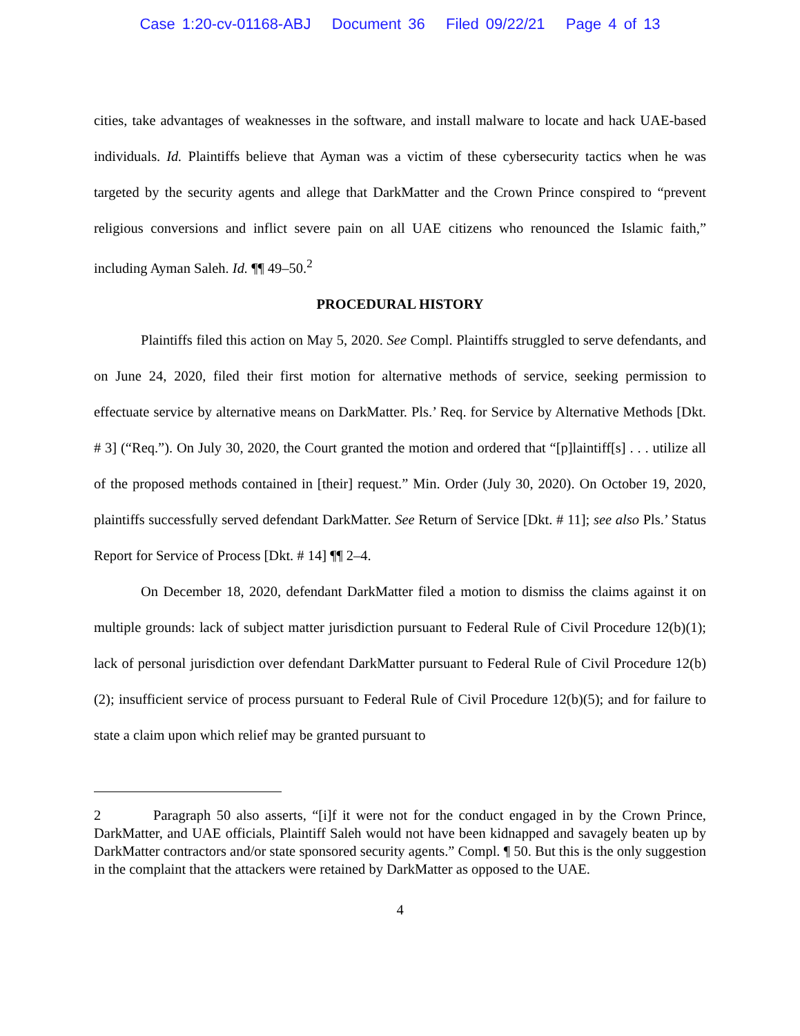Case 1:20-cv-01168-ABJ Document 36 Filed 09/22/21 Page 4 of 13
cities, take advantages of weaknesses in the software, and install malware to locate and hack UAE-based individuals. Id. Plaintiffs believe that Ayman was a victim of these cybersecurity tactics when he was targeted by the security agents and allege that DarkMatter and the Crown Prince conspired to “prevent religious conversions and inflict severe pain on all UAE citizens who renounced the Islamic faith,” including Ayman Saleh. Id. ¶¶ 49–50.<sup>2</sup>
PROCEDURAL HISTORY
Plaintiffs filed this action on May 5, 2020. See Compl. Plaintiffs struggled to serve defendants, and on June 24, 2020, filed their first motion for alternative methods of service, seeking permission to effectuate service by alternative means on DarkMatter. Pls.’ Req. for Service by Alternative Methods [Dkt. # 3] (“Req.”). On July 30, 2020, the Court granted the motion and ordered that “[p]laintiff[s] . . . utilize all of the proposed methods contained in [their] request.” Min. Order (July 30, 2020). On October 19, 2020, plaintiffs successfully served defendant DarkMatter. See Return of Service [Dkt. # 11]; see also Pls.’ Status Report for Service of Process [Dkt. # 14] ¶¶ 2–4.
On December 18, 2020, defendant DarkMatter filed a motion to dismiss the claims against it on multiple grounds: lack of subject matter jurisdiction pursuant to Federal Rule of Civil Procedure 12(b)(1); lack of personal jurisdiction over defendant DarkMatter pursuant to Federal Rule of Civil Procedure 12(b)(2); insufficient service of process pursuant to Federal Rule of Civil Procedure 12(b)(5); and for failure to state a claim upon which relief may be granted pursuant to
2 Paragraph 50 also asserts, “[i]f it were not for the conduct engaged in by the Crown Prince, DarkMatter, and UAE officials, Plaintiff Saleh would not have been kidnapped and savagely beaten up by DarkMatter contractors and/or state sponsored security agents.” Compl. ¶ 50. But this is the only suggestion in the complaint that the attackers were retained by DarkMatter as opposed to the UAE.
4